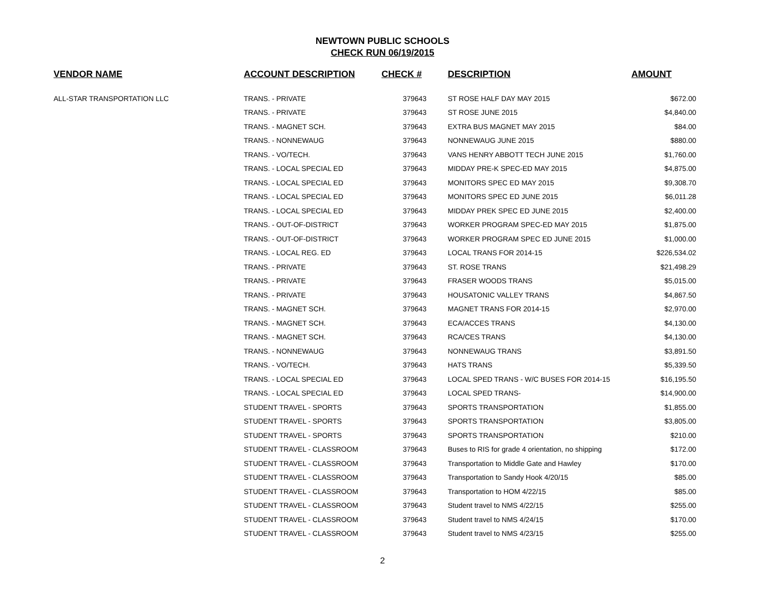NEWTOWN PUBLIC SCHOOLS
CHECK RUN 06/19/2015
| VENDOR NAME | ACCOUNT DESCRIPTION | CHECK # | DESCRIPTION | AMOUNT |
| --- | --- | --- | --- | --- |
| ALL-STAR TRANSPORTATION LLC | TRANS. - PRIVATE | 379643 | ST ROSE HALF DAY MAY 2015 | $672.00 |
| | TRANS. - PRIVATE | 379643 | ST ROSE JUNE 2015 | $4,840.00 |
| | TRANS. - MAGNET SCH. | 379643 | EXTRA BUS MAGNET MAY 2015 | $84.00 |
| | TRANS. - NONNEWAUG | 379643 | NONNEWAUG JUNE 2015 | $880.00 |
| | TRANS. - VO/TECH. | 379643 | VANS HENRY ABBOTT TECH JUNE 2015 | $1,760.00 |
| | TRANS. - LOCAL SPECIAL ED | 379643 | MIDDAY PRE-K SPEC-ED MAY 2015 | $4,875.00 |
| | TRANS. - LOCAL SPECIAL ED | 379643 | MONITORS SPEC ED MAY 2015 | $9,308.70 |
| | TRANS. - LOCAL SPECIAL ED | 379643 | MONITORS SPEC ED JUNE 2015 | $6,011.28 |
| | TRANS. - LOCAL SPECIAL ED | 379643 | MIDDAY PREK SPEC ED JUNE 2015 | $2,400.00 |
| | TRANS. - OUT-OF-DISTRICT | 379643 | WORKER PROGRAM SPEC-ED MAY 2015 | $1,875.00 |
| | TRANS. - OUT-OF-DISTRICT | 379643 | WORKER PROGRAM SPEC ED JUNE 2015 | $1,000.00 |
| | TRANS. - LOCAL REG. ED | 379643 | LOCAL TRANS FOR 2014-15 | $226,534.02 |
| | TRANS. - PRIVATE | 379643 | ST. ROSE TRANS | $21,498.29 |
| | TRANS. - PRIVATE | 379643 | FRASER WOODS TRANS | $5,015.00 |
| | TRANS. - PRIVATE | 379643 | HOUSATONIC VALLEY TRANS | $4,867.50 |
| | TRANS. - MAGNET SCH. | 379643 | MAGNET TRANS FOR 2014-15 | $2,970.00 |
| | TRANS. - MAGNET SCH. | 379643 | ECA/ACCES TRANS | $4,130.00 |
| | TRANS. - MAGNET SCH. | 379643 | RCA/CES TRANS | $4,130.00 |
| | TRANS. - NONNEWAUG | 379643 | NONNEWAUG TRANS | $3,891.50 |
| | TRANS. - VO/TECH. | 379643 | HATS TRANS | $5,339.50 |
| | TRANS. - LOCAL SPECIAL ED | 379643 | LOCAL SPED TRANS - W/C BUSES FOR 2014-15 | $16,195.50 |
| | TRANS. - LOCAL SPECIAL ED | 379643 | LOCAL SPED TRANS- | $14,900.00 |
| | STUDENT TRAVEL - SPORTS | 379643 | SPORTS TRANSPORTATION | $1,855.00 |
| | STUDENT TRAVEL - SPORTS | 379643 | SPORTS TRANSPORTATION | $3,805.00 |
| | STUDENT TRAVEL - SPORTS | 379643 | SPORTS TRANSPORTATION | $210.00 |
| | STUDENT TRAVEL - CLASSROOM | 379643 | Buses to RIS for grade 4 orientation, no shipping | $172.00 |
| | STUDENT TRAVEL - CLASSROOM | 379643 | Transportation to Middle Gate and Hawley | $170.00 |
| | STUDENT TRAVEL - CLASSROOM | 379643 | Transportation to Sandy Hook 4/20/15 | $85.00 |
| | STUDENT TRAVEL - CLASSROOM | 379643 | Transportation to HOM 4/22/15 | $85.00 |
| | STUDENT TRAVEL - CLASSROOM | 379643 | Student travel to NMS 4/22/15 | $255.00 |
| | STUDENT TRAVEL - CLASSROOM | 379643 | Student travel to NMS 4/24/15 | $170.00 |
| | STUDENT TRAVEL - CLASSROOM | 379643 | Student travel to NMS 4/23/15 | $255.00 |
2